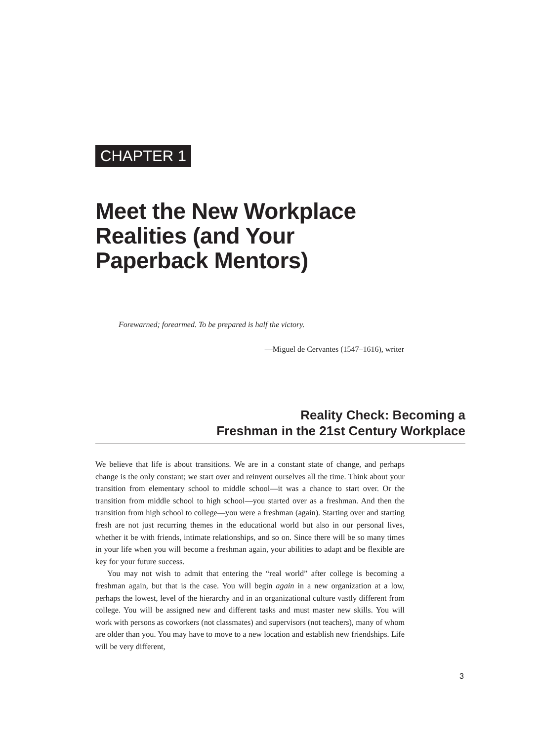CHAPTER 1
Meet the New Workplace
Realities (and Your
Paperback Mentors)
Forewarned; forearmed. To be prepared is half the victory.
—Miguel de Cervantes (1547–1616), writer
Reality Check: Becoming a
Freshman in the 21st Century Workplace
We believe that life is about transitions. We are in a constant state of change, and perhaps change is the only constant; we start over and reinvent ourselves all the time. Think about your transition from elementary school to middle school—it was a chance to start over. Or the transition from middle school to high school—you started over as a freshman. And then the transition from high school to college—you were a freshman (again). Starting over and starting fresh are not just recurring themes in the educational world but also in our personal lives, whether it be with friends, intimate relationships, and so on. Since there will be so many times in your life when you will become a freshman again, your abilities to adapt and be flexible are key for your future success.
You may not wish to admit that entering the “real world” after college is becoming a freshman again, but that is the case. You will begin again in a new organization at a low, perhaps the lowest, level of the hierarchy and in an organizational culture vastly different from college. You will be assigned new and different tasks and must master new skills. You will work with persons as coworkers (not classmates) and supervisors (not teachers), many of whom are older than you. You may have to move to a new location and establish new friendships. Life will be very different,
3